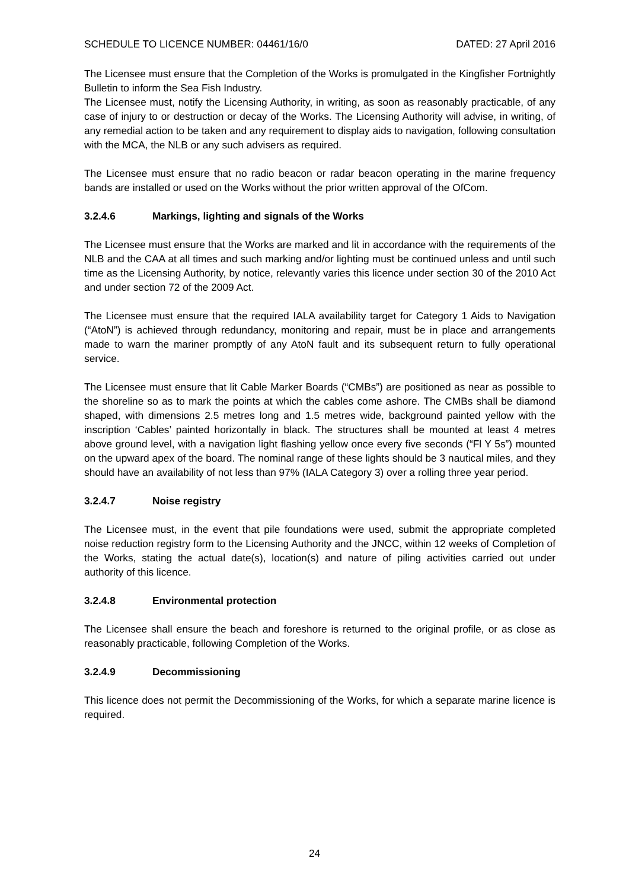SCHEDULE TO LICENCE NUMBER: 04461/16/0 DATED: 27 April 2016
The Licensee must ensure that the Completion of the Works is promulgated in the Kingfisher Fortnightly Bulletin to inform the Sea Fish Industry.
The Licensee must, notify the Licensing Authority, in writing, as soon as reasonably practicable, of any case of injury to or destruction or decay of the Works. The Licensing Authority will advise, in writing, of any remedial action to be taken and any requirement to display aids to navigation, following consultation with the MCA, the NLB or any such advisers as required.
The Licensee must ensure that no radio beacon or radar beacon operating in the marine frequency bands are installed or used on the Works without the prior written approval of the OfCom.
3.2.4.6 Markings, lighting and signals of the Works
The Licensee must ensure that the Works are marked and lit in accordance with the requirements of the NLB and the CAA at all times and such marking and/or lighting must be continued unless and until such time as the Licensing Authority, by notice, relevantly varies this licence under section 30 of the 2010 Act and under section 72 of the 2009 Act.
The Licensee must ensure that the required IALA availability target for Category 1 Aids to Navigation (“AtoN”) is achieved through redundancy, monitoring and repair, must be in place and arrangements made to warn the mariner promptly of any AtoN fault and its subsequent return to fully operational service.
The Licensee must ensure that lit Cable Marker Boards (“CMBs”) are positioned as near as possible to the shoreline so as to mark the points at which the cables come ashore. The CMBs shall be diamond shaped, with dimensions 2.5 metres long and 1.5 metres wide, background painted yellow with the inscription ‘Cables’ painted horizontally in black. The structures shall be mounted at least 4 metres above ground level, with a navigation light flashing yellow once every five seconds (“Fl Y 5s”) mounted on the upward apex of the board. The nominal range of these lights should be 3 nautical miles, and they should have an availability of not less than 97% (IALA Category 3) over a rolling three year period.
3.2.4.7 Noise registry
The Licensee must, in the event that pile foundations were used, submit the appropriate completed noise reduction registry form to the Licensing Authority and the JNCC, within 12 weeks of Completion of the Works, stating the actual date(s), location(s) and nature of piling activities carried out under authority of this licence.
3.2.4.8 Environmental protection
The Licensee shall ensure the beach and foreshore is returned to the original profile, or as close as reasonably practicable, following Completion of the Works.
3.2.4.9 Decommissioning
This licence does not permit the Decommissioning of the Works, for which a separate marine licence is required.
24